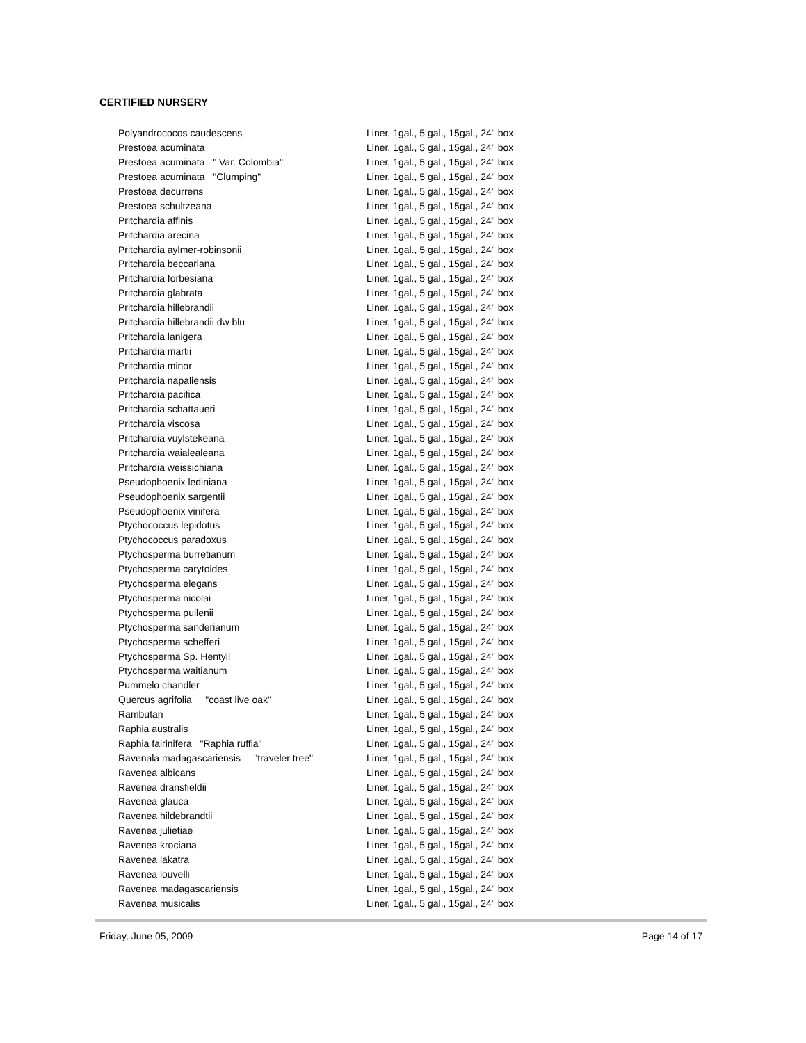CERTIFIED NURSERY
| Polyandrococos caudescens | Liner, 1gal., 5 gal., 15gal., 24" box |
| Prestoea acuminata | Liner, 1gal., 5 gal., 15gal., 24" box |
| Prestoea acuminata " Var. Colombia" | Liner, 1gal., 5 gal., 15gal., 24" box |
| Prestoea acuminata "Clumping" | Liner, 1gal., 5 gal., 15gal., 24" box |
| Prestoea decurrens | Liner, 1gal., 5 gal., 15gal., 24" box |
| Prestoea schultzeana | Liner, 1gal., 5 gal., 15gal., 24" box |
| Pritchardia affinis | Liner, 1gal., 5 gal., 15gal., 24" box |
| Pritchardia arecina | Liner, 1gal., 5 gal., 15gal., 24" box |
| Pritchardia aylmer-robinsonii | Liner, 1gal., 5 gal., 15gal., 24" box |
| Pritchardia beccariana | Liner, 1gal., 5 gal., 15gal., 24" box |
| Pritchardia forbesiana | Liner, 1gal., 5 gal., 15gal., 24" box |
| Pritchardia glabrata | Liner, 1gal., 5 gal., 15gal., 24" box |
| Pritchardia hillebrandii | Liner, 1gal., 5 gal., 15gal., 24" box |
| Pritchardia hillebrandii dw blu | Liner, 1gal., 5 gal., 15gal., 24" box |
| Pritchardia lanigera | Liner, 1gal., 5 gal., 15gal., 24" box |
| Pritchardia martii | Liner, 1gal., 5 gal., 15gal., 24" box |
| Pritchardia minor | Liner, 1gal., 5 gal., 15gal., 24" box |
| Pritchardia napaliensis | Liner, 1gal., 5 gal., 15gal., 24" box |
| Pritchardia pacifica | Liner, 1gal., 5 gal., 15gal., 24" box |
| Pritchardia schattaueri | Liner, 1gal., 5 gal., 15gal., 24" box |
| Pritchardia viscosa | Liner, 1gal., 5 gal., 15gal., 24" box |
| Pritchardia vuylstekeana | Liner, 1gal., 5 gal., 15gal., 24" box |
| Pritchardia waialealeana | Liner, 1gal., 5 gal., 15gal., 24" box |
| Pritchardia weissichiana | Liner, 1gal., 5 gal., 15gal., 24" box |
| Pseudophoenix lediniana | Liner, 1gal., 5 gal., 15gal., 24" box |
| Pseudophoenix sargentii | Liner, 1gal., 5 gal., 15gal., 24" box |
| Pseudophoenix vinifera | Liner, 1gal., 5 gal., 15gal., 24" box |
| Ptychococcus lepidotus | Liner, 1gal., 5 gal., 15gal., 24" box |
| Ptychococcus paradoxus | Liner, 1gal., 5 gal., 15gal., 24" box |
| Ptychosperma burretianum | Liner, 1gal., 5 gal., 15gal., 24" box |
| Ptychosperma carytoides | Liner, 1gal., 5 gal., 15gal., 24" box |
| Ptychosperma elegans | Liner, 1gal., 5 gal., 15gal., 24" box |
| Ptychosperma nicolai | Liner, 1gal., 5 gal., 15gal., 24" box |
| Ptychosperma pullenii | Liner, 1gal., 5 gal., 15gal., 24" box |
| Ptychosperma sanderianum | Liner, 1gal., 5 gal., 15gal., 24" box |
| Ptychosperma schefferi | Liner, 1gal., 5 gal., 15gal., 24" box |
| Ptychosperma Sp. Hentyii | Liner, 1gal., 5 gal., 15gal., 24" box |
| Ptychosperma waitianum | Liner, 1gal., 5 gal., 15gal., 24" box |
| Pummelo chandler | Liner, 1gal., 5 gal., 15gal., 24" box |
| Quercus agrifolia "coast live oak" | Liner, 1gal., 5 gal., 15gal., 24" box |
| Rambutan | Liner, 1gal., 5 gal., 15gal., 24" box |
| Raphia australis | Liner, 1gal., 5 gal., 15gal., 24" box |
| Raphia fairinifera "Raphia ruffia" | Liner, 1gal., 5 gal., 15gal., 24" box |
| Ravenala madagascariensis "traveler tree" | Liner, 1gal., 5 gal., 15gal., 24" box |
| Ravenea albicans | Liner, 1gal., 5 gal., 15gal., 24" box |
| Ravenea dransfieldii | Liner, 1gal., 5 gal., 15gal., 24" box |
| Ravenea glauca | Liner, 1gal., 5 gal., 15gal., 24" box |
| Ravenea hildebrandtii | Liner, 1gal., 5 gal., 15gal., 24" box |
| Ravenea julietiae | Liner, 1gal., 5 gal., 15gal., 24" box |
| Ravenea krociana | Liner, 1gal., 5 gal., 15gal., 24" box |
| Ravenea lakatra | Liner, 1gal., 5 gal., 15gal., 24" box |
| Ravenea louvelli | Liner, 1gal., 5 gal., 15gal., 24" box |
| Ravenea madagascariensis | Liner, 1gal., 5 gal., 15gal., 24" box |
| Ravenea musicalis | Liner, 1gal., 5 gal., 15gal., 24" box |
Friday, June 05, 2009 Page 14 of 17